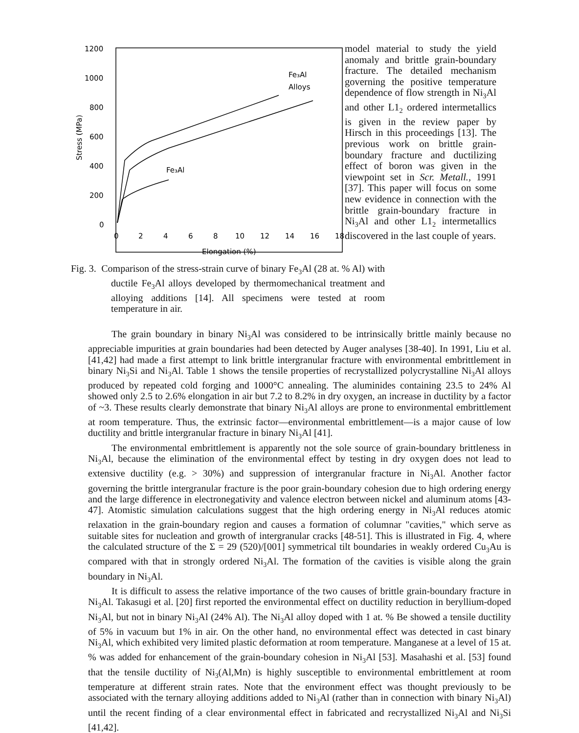1200
1000
800
600
400
200
0
0
2
4
6
8
10
12
14
16
18
Elongation (%)
Stress (MPa)
Fe₃Al
Alloys
Fe₃Al
Fig. 3. Comparison of the stress-strain curve of binary Fe<sub>3</sub>Al (28 at. % Al) with ductile Fe<sub>3</sub>Al alloys developed by thermomechanical treatment and alloying additions [14]. All specimens were tested at room temperature in air.
model material to study the yield anomaly and brittle grain-boundary fracture. The detailed mechanism governing the positive temperature dependence of flow strength in Ni<sub>3</sub>Al and other L1<sub>2</sub> ordered intermetallics is given in the review paper by Hirsch in this proceedings [13]. The previous work on brittle grain-boundary fracture and ductilizing effect of boron was given in the viewpoint set in Scr. Metall., 1991 [37]. This paper will focus on some new evidence in connection with the brittle grain-boundary fracture in Ni<sub>3</sub>Al and other L1<sub>2</sub> intermetallics discovered in the last couple of years.
The grain boundary in binary Ni<sub>3</sub>Al was considered to be intrinsically brittle mainly because no appreciable impurities at grain boundaries had been detected by Auger analyses [38-40]. In 1991, Liu et al. [41,42] had made a first attempt to link brittle intergranular fracture with environmental embrittlement in binary Ni<sub>3</sub>Si and Ni<sub>3</sub>Al. Table 1 shows the tensile properties of recrystallized polycrystalline Ni<sub>3</sub>Al alloys produced by repeated cold forging and 1000°C annealing. The aluminides containing 23.5 to 24% Al showed only 2.5 to 2.6% elongation in air but 7.2 to 8.2% in dry oxygen, an increase in ductility by a factor of ~3. These results clearly demonstrate that binary Ni<sub>3</sub>Al alloys are prone to environmental embrittlement at room temperature. Thus, the extrinsic factor—environmental embrittlement—is a major cause of low ductility and brittle intergranular fracture in binary Ni<sub>3</sub>Al [41].
The environmental embrittlement is apparently not the sole source of grain-boundary brittleness in Ni<sub>3</sub>Al, because the elimination of the environmental effect by testing in dry oxygen does not lead to extensive ductility (e.g. > 30%) and suppression of intergranular fracture in Ni<sub>3</sub>Al. Another factor governing the brittle intergranular fracture is the poor grain-boundary cohesion due to high ordering energy and the large difference in electronegativity and valence electron between nickel and aluminum atoms [43-47]. Atomistic simulation calculations suggest that the high ordering energy in Ni<sub>3</sub>Al reduces atomic relaxation in the grain-boundary region and causes a formation of columnar "cavities," which serve as suitable sites for nucleation and growth of intergranular cracks [48-51]. This is illustrated in Fig. 4, where the calculated structure of the Σ = 29 (520)/[001] symmetrical tilt boundaries in weakly ordered Cu<sub>3</sub>Au is compared with that in strongly ordered Ni<sub>3</sub>Al. The formation of the cavities is visible along the grain boundary in Ni<sub>3</sub>Al.
It is difficult to assess the relative importance of the two causes of brittle grain-boundary fracture in Ni<sub>3</sub>Al. Takasugi et al. [20] first reported the environmental effect on ductility reduction in beryllium-doped Ni<sub>3</sub>Al, but not in binary Ni<sub>3</sub>Al (24% Al). The Ni<sub>3</sub>Al alloy doped with 1 at. % Be showed a tensile ductility of 5% in vacuum but 1% in air. On the other hand, no environmental effect was detected in cast binary Ni<sub>3</sub>Al, which exhibited very limited plastic deformation at room temperature. Manganese at a level of 15 at. % was added for enhancement of the grain-boundary cohesion in Ni<sub>3</sub>Al [53]. Masahashi et al. [53] found that the tensile ductility of Ni<sub>3</sub>(Al,Mn) is highly susceptible to environmental embrittlement at room temperature at different strain rates. Note that the environment effect was thought previously to be associated with the ternary alloying additions added to Ni<sub>3</sub>Al (rather than in connection with binary Ni<sub>3</sub>Al) until the recent finding of a clear environmental effect in fabricated and recrystallized Ni<sub>3</sub>Al and Ni<sub>3</sub>Si [41,42].